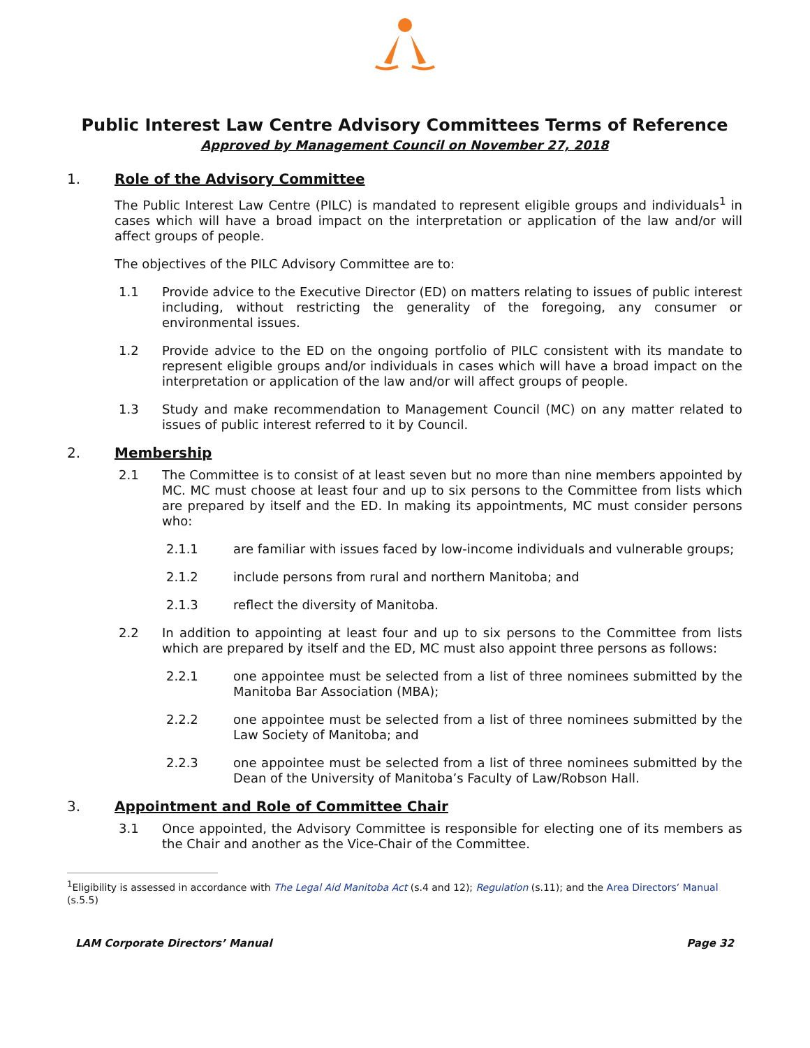Public Interest Law Centre Advisory Committees Terms of Reference
Approved by Management Council on November 27, 2018
1. Role of the Advisory Committee
The Public Interest Law Centre (PILC) is mandated to represent eligible groups and individuals<sup>1</sup> in cases which will have a broad impact on the interpretation or application of the law and/or will affect groups of people.
The objectives of the PILC Advisory Committee are to:
1.1 Provide advice to the Executive Director (ED) on matters relating to issues of public interest including, without restricting the generality of the foregoing, any consumer or environmental issues.
1.2 Provide advice to the ED on the ongoing portfolio of PILC consistent with its mandate to represent eligible groups and/or individuals in cases which will have a broad impact on the interpretation or application of the law and/or will affect groups of people.
1.3 Study and make recommendation to Management Council (MC) on any matter related to issues of public interest referred to it by Council.
2. Membership
2.1 The Committee is to consist of at least seven but no more than nine members appointed by MC. MC must choose at least four and up to six persons to the Committee from lists which are prepared by itself and the ED. In making its appointments, MC must consider persons who:
2.1.1 are familiar with issues faced by low-income individuals and vulnerable groups;
2.1.2 include persons from rural and northern Manitoba; and
2.1.3 reflect the diversity of Manitoba.
2.2 In addition to appointing at least four and up to six persons to the Committee from lists which are prepared by itself and the ED, MC must also appoint three persons as follows:
2.2.1 one appointee must be selected from a list of three nominees submitted by the Manitoba Bar Association (MBA);
2.2.2 one appointee must be selected from a list of three nominees submitted by the Law Society of Manitoba; and
2.2.3 one appointee must be selected from a list of three nominees submitted by the Dean of the University of Manitoba’s Faculty of Law/Robson Hall.
3. Appointment and Role of Committee Chair
3.1 Once appointed, the Advisory Committee is responsible for electing one of its members as the Chair and another as the Vice-Chair of the Committee.
<sup>1</sup> Eligibility is assessed in accordance with The Legal Aid Manitoba Act (s.4 and 12); Regulation (s.11); and the Area Directors’ Manual (s.5.5)
LAM Corporate Directors’ Manual Page 32